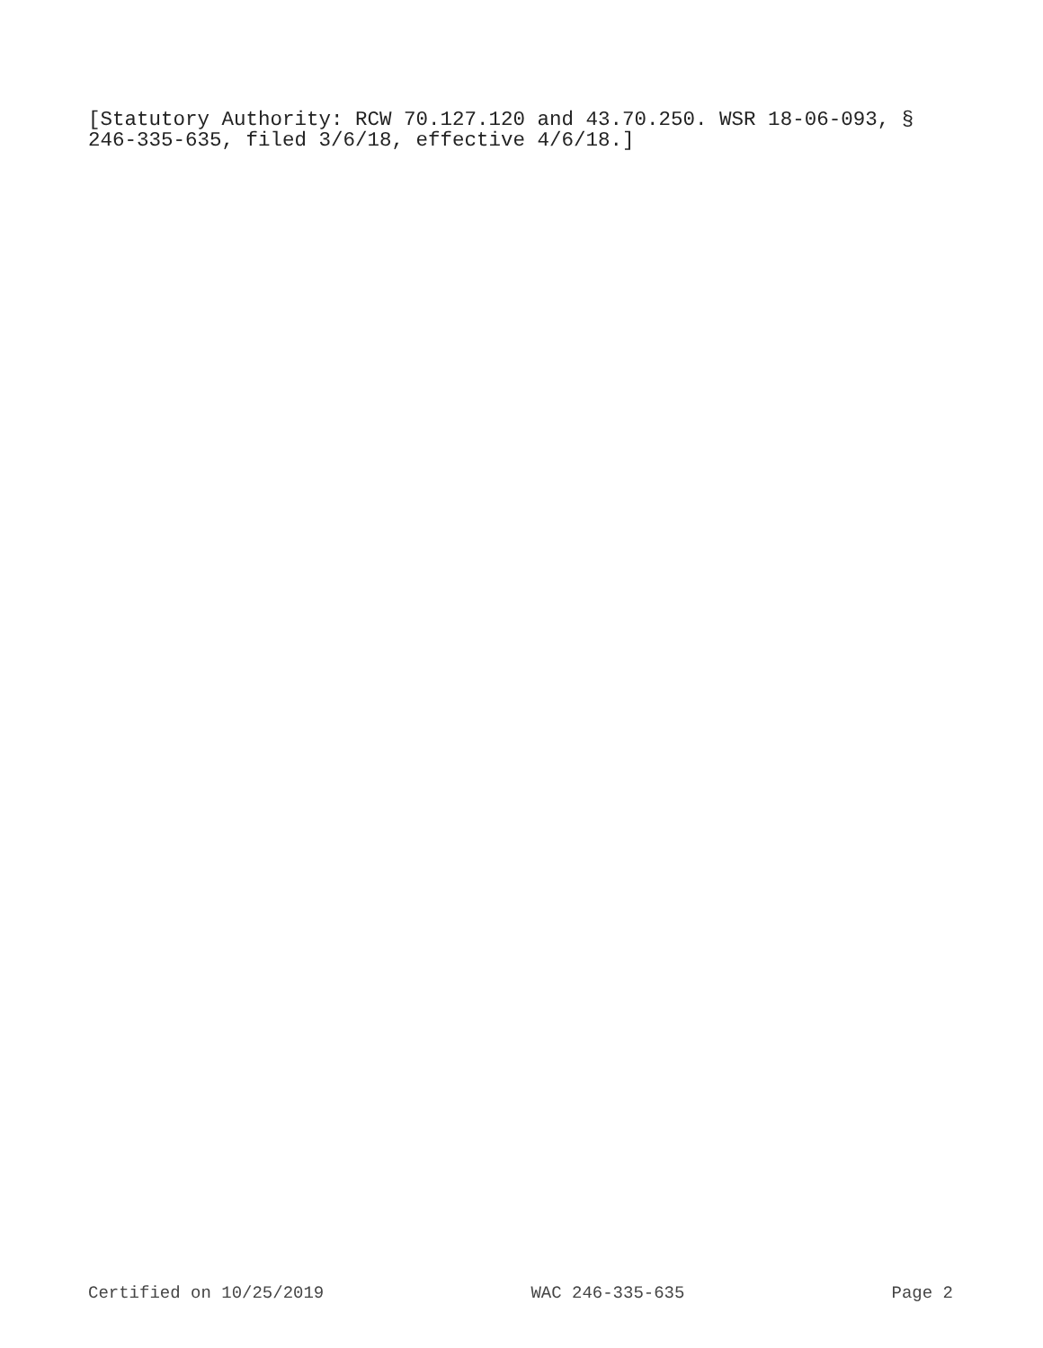[Statutory Authority: RCW 70.127.120 and 43.70.250. WSR 18-06-093, §
246-335-635, filed 3/6/18, effective 4/6/18.]
Certified on 10/25/2019 WAC 246-335-635 Page 2